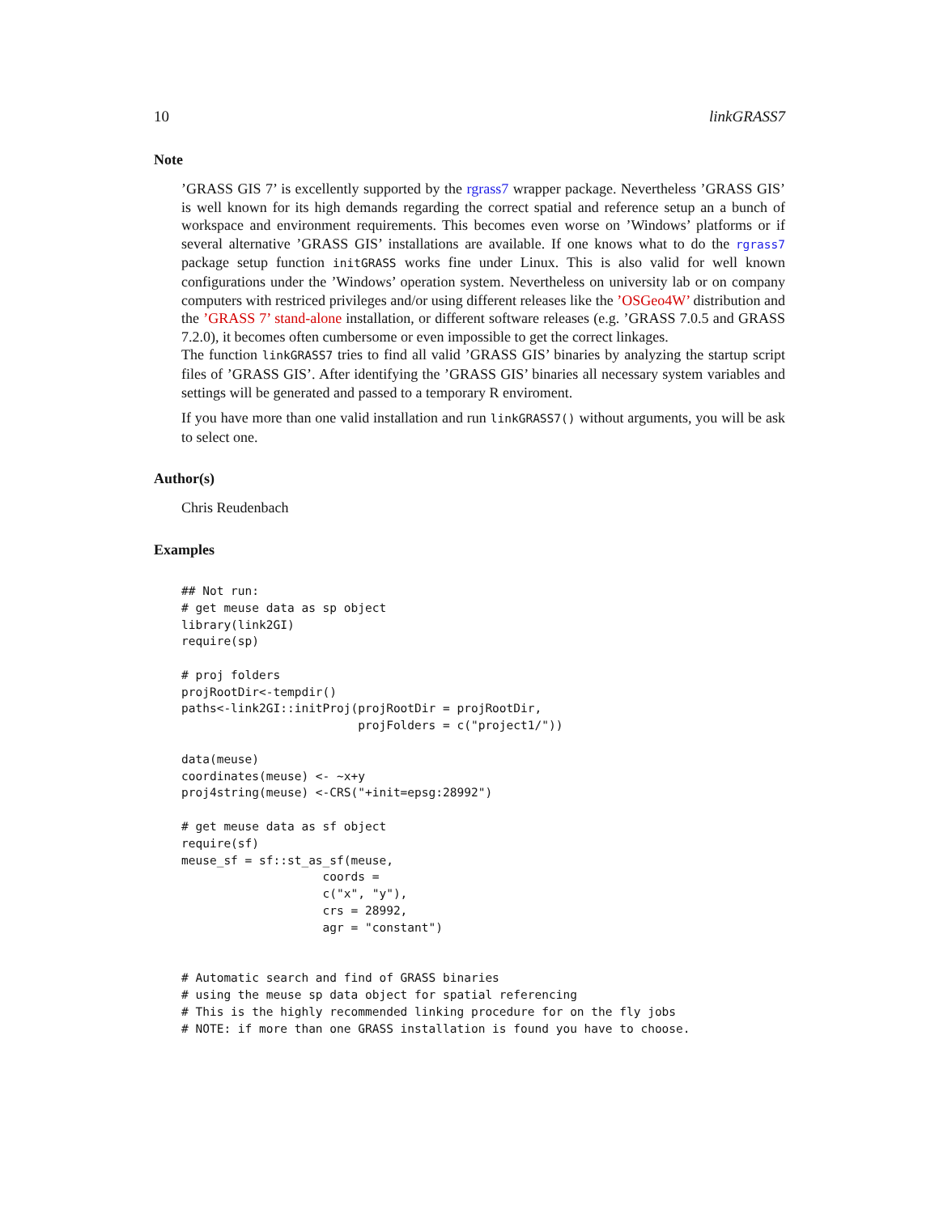10 linkGRASS7
Note
’GRASS GIS 7’ is excellently supported by the rgrass7 wrapper package. Nevertheless ’GRASS GIS’ is well known for its high demands regarding the correct spatial and reference setup an a bunch of workspace and environment requirements. This becomes even worse on ’Windows’ platforms or if several alternative ’GRASS GIS’ installations are available. If one knows what to do the rgrass7 package setup function initGRASS works fine under Linux. This is also valid for well known configurations under the ’Windows’ operation system. Nevertheless on university lab or on company computers with restriced privileges and/or using different releases like the ’OSGeo4W’ distribution and the ’GRASS 7’ stand-alone installation, or different software releases (e.g. ’GRASS 7.0.5 and GRASS 7.2.0), it becomes often cumbersome or even impossible to get the correct linkages.
The function linkGRASS7 tries to find all valid ’GRASS GIS’ binaries by analyzing the startup script files of ’GRASS GIS’. After identifying the ’GRASS GIS’ binaries all necessary system variables and settings will be generated and passed to a temporary R enviroment.
If you have more than one valid installation and run linkGRASS7() without arguments, you will be ask to select one.
Author(s)
Chris Reudenbach
Examples
## Not run:
# get meuse data as sp object
library(link2GI)
require(sp)

# proj folders
projRootDir<-tempdir()
paths<-link2GI::initProj(projRootDir = projRootDir,
                         projFolders = c("project1/"))

data(meuse)
coordinates(meuse) <- ~x+y
proj4string(meuse) <-CRS("+init=epsg:28992")

# get meuse data as sf object
require(sf)
meuse_sf = sf::st_as_sf(meuse,
                    coords =
                    c("x", "y"),
                    crs = 28992,
                    agr = "constant")


# Automatic search and find of GRASS binaries
# using the meuse sp data object for spatial referencing
# This is the highly recommended linking procedure for on the fly jobs
# NOTE: if more than one GRASS installation is found you have to choose.